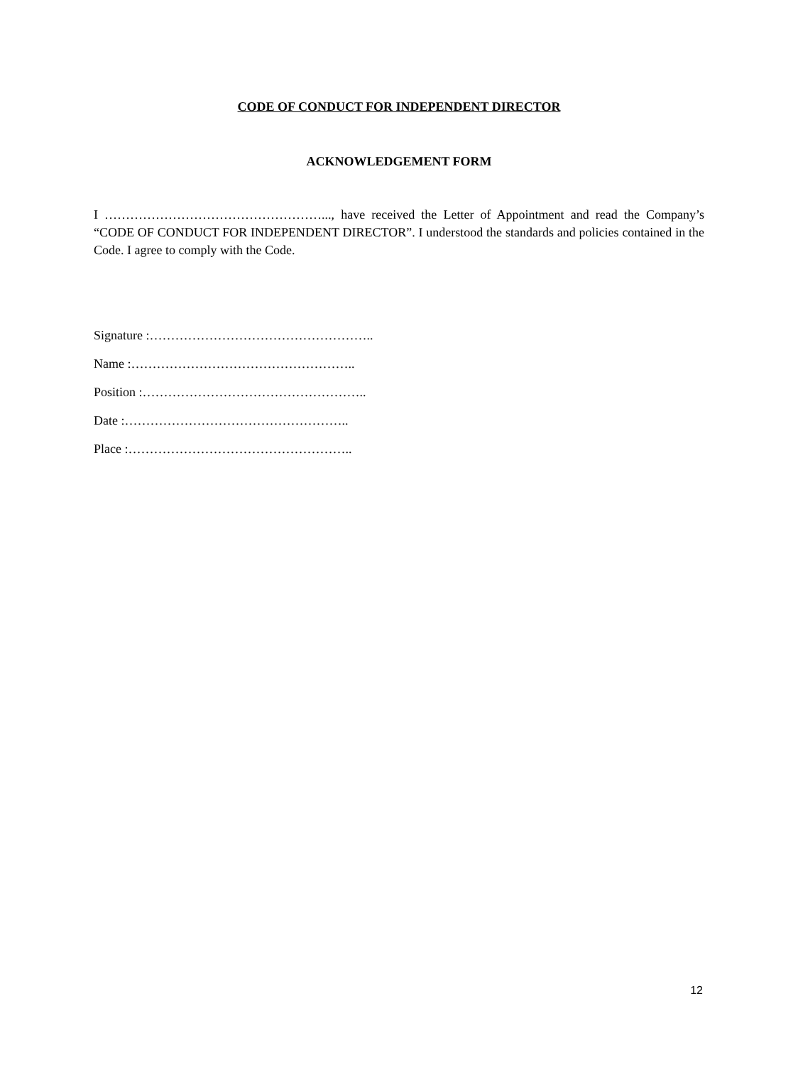CODE OF CONDUCT FOR INDEPENDENT DIRECTOR
ACKNOWLEDGEMENT FORM
I ……………………………………………..., have received the Letter of Appointment and read the Company’s “CODE OF CONDUCT FOR INDEPENDENT DIRECTOR”. I understood the standards and policies contained in the Code. I agree to comply with the Code.
Signature :……………………………………………..
Name :……………………………………………..
Position :……………………………………………..
Date :……………………………………………..
Place :……………………………………………..
12